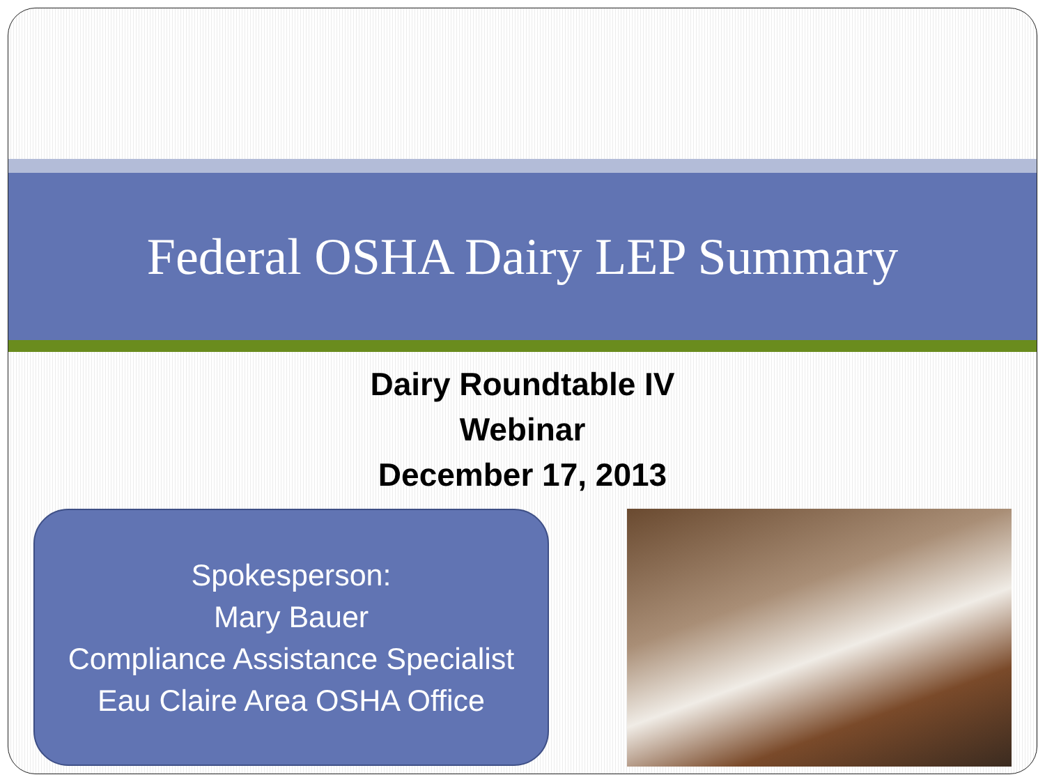Federal OSHA Dairy LEP Summary
Dairy Roundtable IV
Webinar
December 17, 2013
Spokesperson:
Mary Bauer
Compliance Assistance Specialist
Eau Claire Area OSHA Office